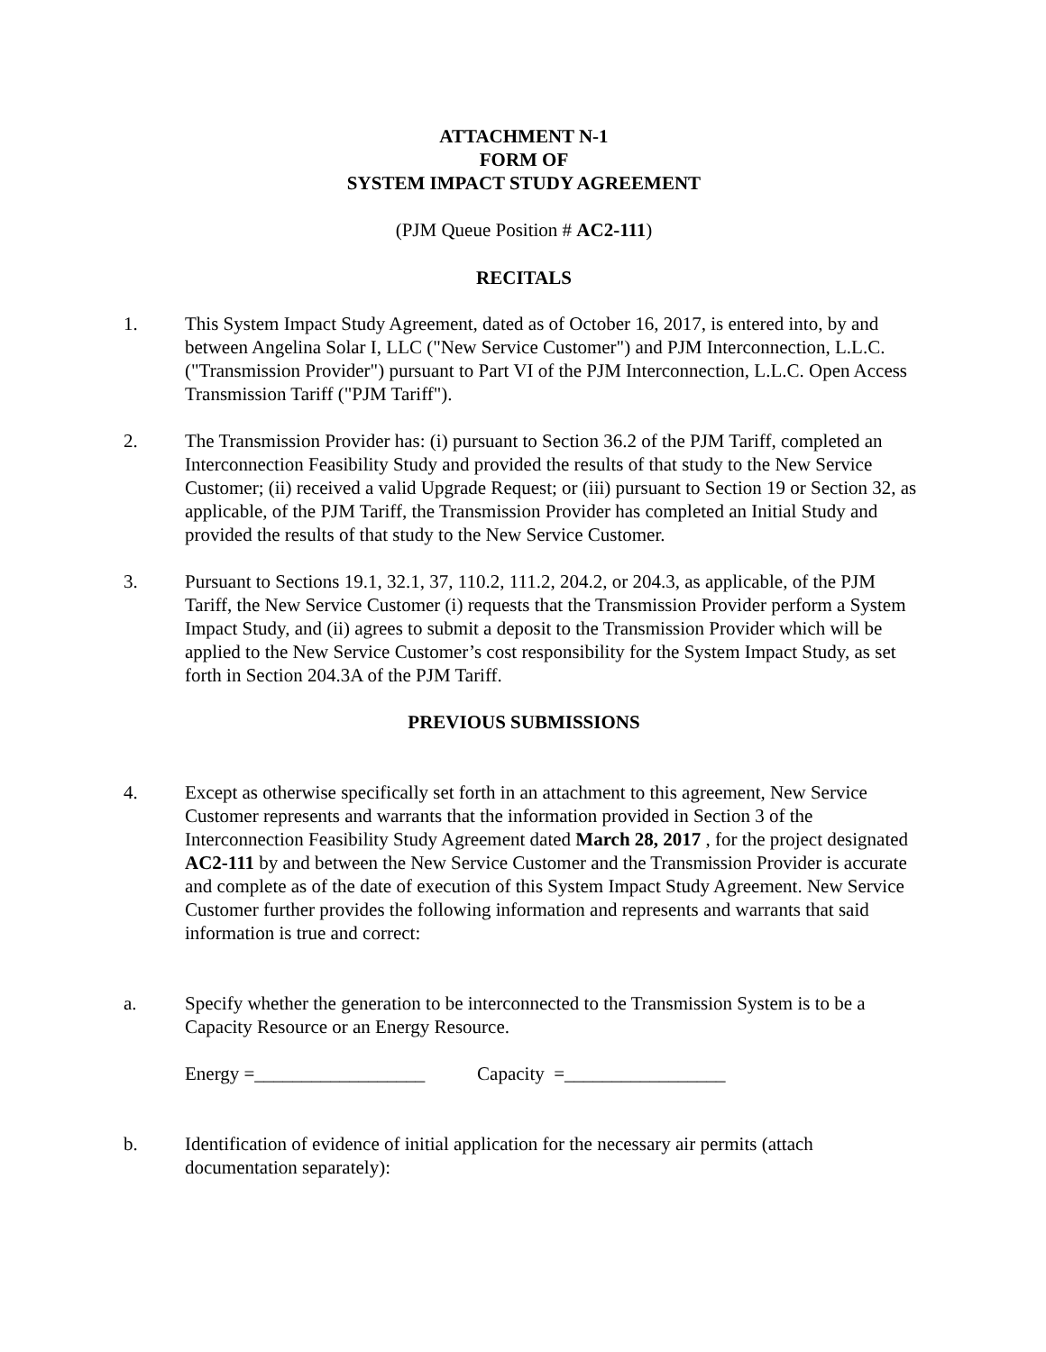ATTACHMENT N-1
FORM OF
SYSTEM IMPACT STUDY AGREEMENT
(PJM Queue Position # AC2-111)
RECITALS
1. This System Impact Study Agreement, dated as of October 16, 2017, is entered into, by and between Angelina Solar I, LLC ("New Service Customer") and PJM Interconnection, L.L.C. ("Transmission Provider") pursuant to Part VI of the PJM Interconnection, L.L.C. Open Access Transmission Tariff ("PJM Tariff").
2. The Transmission Provider has: (i) pursuant to Section 36.2 of the PJM Tariff, completed an Interconnection Feasibility Study and provided the results of that study to the New Service Customer; (ii) received a valid Upgrade Request; or (iii) pursuant to Section 19 or Section 32, as applicable, of the PJM Tariff, the Transmission Provider has completed an Initial Study and provided the results of that study to the New Service Customer.
3. Pursuant to Sections 19.1, 32.1, 37, 110.2, 111.2, 204.2, or 204.3, as applicable, of the PJM Tariff, the New Service Customer (i) requests that the Transmission Provider perform a System Impact Study, and (ii) agrees to submit a deposit to the Transmission Provider which will be applied to the New Service Customer’s cost responsibility for the System Impact Study, as set forth in Section 204.3A of the PJM Tariff.
PREVIOUS SUBMISSIONS
4. Except as otherwise specifically set forth in an attachment to this agreement, New Service Customer represents and warrants that the information provided in Section 3 of the Interconnection Feasibility Study Agreement dated March 28, 2017 , for the project designated AC2-111 by and between the New Service Customer and the Transmission Provider is accurate and complete as of the date of execution of this System Impact Study Agreement. New Service Customer further provides the following information and represents and warrants that said information is true and correct:
a. Specify whether the generation to be interconnected to the Transmission System is to be a Capacity Resource or an Energy Resource.
Energy =__________________ Capacity =_________________
b. Identification of evidence of initial application for the necessary air permits (attach documentation separately):